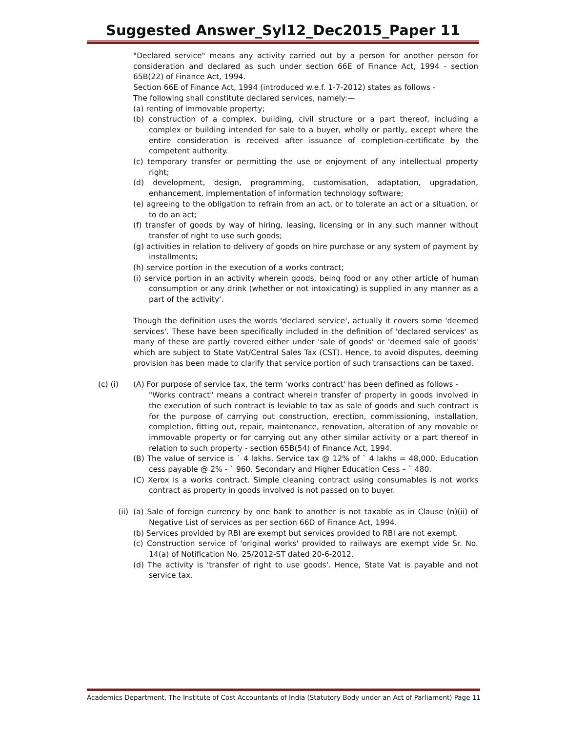Suggested Answer_Syl12_Dec2015_Paper 11
"Declared service" means any activity carried out by a person for another person for consideration and declared as such under section 66E of Finance Act, 1994 - section 65B(22) of Finance Act, 1994.
Section 66E of Finance Act, 1994 (introduced w.e.f. 1-7-2012) states as follows -
The following shall constitute declared services, namely:—
(a) renting of immovable property;
(b) construction of a complex, building, civil structure or a part thereof, including a complex or building intended for sale to a buyer, wholly or partly, except where the entire consideration is received after issuance of completion-certificate by the competent authority.
(c) temporary transfer or permitting the use or enjoyment of any intellectual property right;
(d) development, design, programming, customisation, adaptation, upgradation, enhancement, implementation of information technology software;
(e) agreeing to the obligation to refrain from an act, or to tolerate an act or a situation, or to do an act;
(f) transfer of goods by way of hiring, leasing, licensing or in any such manner without transfer of right to use such goods;
(g) activities in relation to delivery of goods on hire purchase or any system of payment by installments;
(h) service portion in the execution of a works contract;
(i) service portion in an activity wherein goods, being food or any other article of human consumption or any drink (whether or not intoxicating) is supplied in any manner as a part of the activity'.
Though the definition uses the words 'declared service', actually it covers some 'deemed services'. These have been specifically included in the definition of 'declared services' as many of these are partly covered either under 'sale of goods' or 'deemed sale of goods' which are subject to State Vat/Central Sales Tax (CST). Hence, to avoid disputes, deeming provision has been made to clarify that service portion of such transactions can be taxed.
(c) (i) (A) For purpose of service tax, the term 'works contract' has been defined as follows -
"Works contract" means a contract wherein transfer of property in goods involved in the execution of such contract is leviable to tax as sale of goods and such contract is for the purpose of carrying out construction, erection, commissioning, installation, completion, fitting out, repair, maintenance, renovation, alteration of any movable or immovable property or for carrying out any other similar activity or a part thereof in relation to such property - section 65B(54) of Finance Act, 1994.
(B) The value of service is ` 4 lakhs. Service tax @ 12% of ` 4 lakhs = 48,000. Education cess payable @ 2% - ` 960. Secondary and Higher Education Cess – ` 480.
(C) Xerox is a works contract. Simple cleaning contract using consumables is not works contract as property in goods involved is not passed on to buyer.
(ii) (a) Sale of foreign currency by one bank to another is not taxable as in Clause (n)(ii) of Negative List of services as per section 66D of Finance Act, 1994.
(b) Services provided by RBI are exempt but services provided to RBI are not exempt.
(c) Construction service of 'original works' provided to railways are exempt vide Sr. No. 14(a) of Notification No. 25/2012-ST dated 20-6-2012.
(d) The activity is 'transfer of right to use goods'. Hence, State Vat is payable and not service tax.
Academics Department, The Institute of Cost Accountants of India (Statutory Body under an Act of Parliament) Page 11